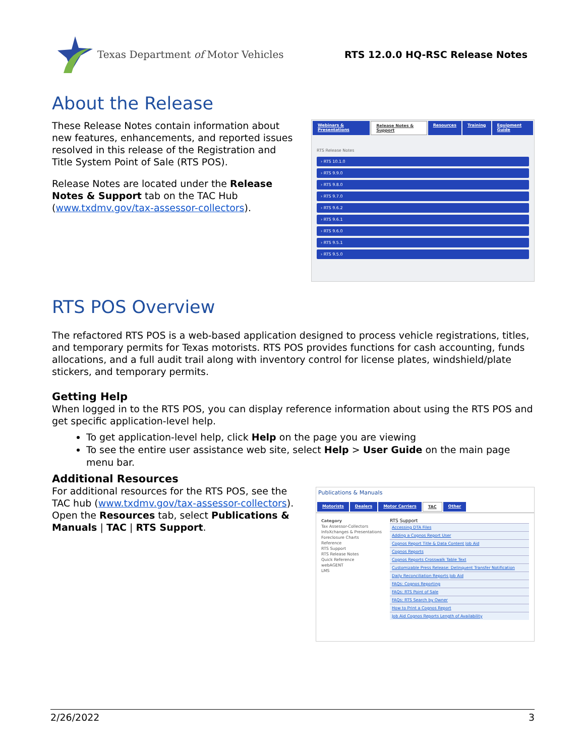Texas Department of Motor Vehicles
RTS 12.0.0 HQ-RSC Release Notes
About the Release
These Release Notes contain information about new features, enhancements, and reported issues resolved in this release of the Registration and Title System Point of Sale (RTS POS).
Release Notes are located under the Release Notes & Support tab on the TAC Hub (www.txdmv.gov/tax-assessor-collectors).
Webinars & Presentations Release Notes & Support Resources Training Equipment Guide
RTS Release Notes
› RTS 10.1.0
› RTS 9.9.0
› RTS 9.8.0
› RTS 9.7.0
› RTS 9.6.2
› RTS 9.6.1
› RTS 9.6.0
› RTS 9.5.1
› RTS 9.5.0
RTS POS Overview
The refactored RTS POS is a web-based application designed to process vehicle registrations, titles, and temporary permits for Texas motorists. RTS POS provides functions for cash accounting, funds allocations, and a full audit trail along with inventory control for license plates, windshield/plate stickers, and temporary permits.
Getting Help
When logged in to the RTS POS, you can display reference information about using the RTS POS and get specific application-level help.
To get application-level help, click Help on the page you are viewing
To see the entire user assistance web site, select Help > User Guide on the main page menu bar.
Additional Resources
For additional resources for the RTS POS, see the TAC hub (www.txdmv.gov/tax-assessor-collectors). Open the Resources tab, select Publications & Manuals | TAC | RTS Support.
Publications & Manuals
Motorists Dealers Motor Carriers TAC Other
Category
Tax Assessor-Collectors
InfoXchanges & Presentations
Foreclosure Charts
Reference
RTS Support
RTS Release Notes
Quick Reference
webAGENT
LMS
RTS Support
Accessing DTA Files
Adding a Cognos Report User
Cognos Report Title & Data Content Job Aid
Cognos Reports
Cognos Reports Crosswalk Table Text
Customizable Press Release: Delinquent Transfer Notification
Daily Reconciliation Reports Job Aid
FAQs: Cognos Reporting
FAQs: RTS Point of Sale
FAQs: RTS Search by Owner
How to Print a Cognos Report
Job Aid Cognos Reports Length of Availability
2/26/2022 3